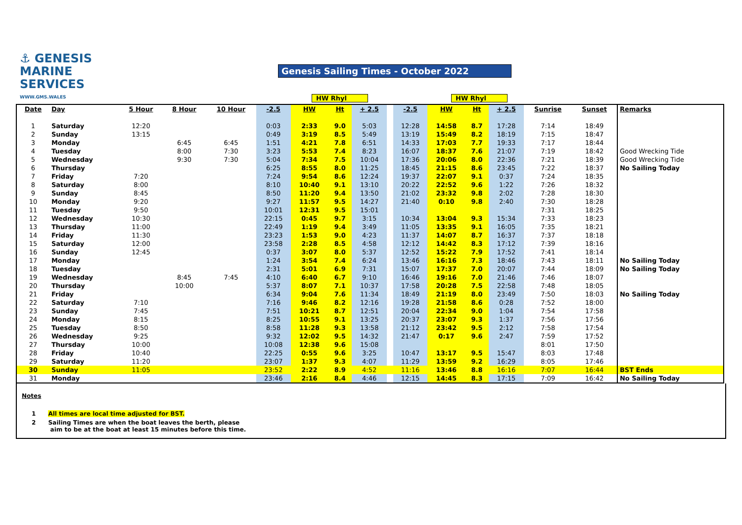⚓ GENESIS
MARINE
SERVICES
WWW.GMS.WALES
Genesis Sailing Times - October 2022
HW Rhyl HW Rhyl
| Date | Day | 5 Hour | 8 Hour | 10 Hour | -2.5 | HW | Ht | + 2.5 | | -2.5 | HW | Ht | + 2.5 | Sunrise | Sunset | Remarks |
| --- | --- | --- | --- | --- | --- | --- | --- | --- | --- | --- | --- | --- | --- | --- | --- | --- |
| 1 | Saturday | 12:20 | | | 0:03 | 2:33 | 9.0 | 5:03 | | 12:28 | 14:58 | 8.7 | 17:28 | 7:14 | 18:49 | |
| 2 | Sunday | 13:15 | | | 0:49 | 3:19 | 8.5 | 5:49 | | 13:19 | 15:49 | 8.2 | 18:19 | 7:15 | 18:47 | |
| 3 | Monday | | 6:45 | 6:45 | 1:51 | 4:21 | 7.8 | 6:51 | | 14:33 | 17:03 | 7.7 | 19:33 | 7:17 | 18:44 | |
| 4 | Tuesday | | 8:00 | 7:30 | 3:23 | 5:53 | 7.4 | 8:23 | | 16:07 | 18:37 | 7.6 | 21:07 | 7:19 | 18:42 | Good Wrecking Tide |
| 5 | Wednesday | | 9:30 | 7:30 | 5:04 | 7:34 | 7.5 | 10:04 | | 17:36 | 20:06 | 8.0 | 22:36 | 7:21 | 18:39 | Good Wrecking Tide |
| 6 | Thursday | | | | 6:25 | 8:55 | 8.0 | 11:25 | | 18:45 | 21:15 | 8.6 | 23:45 | 7:22 | 18:37 | No Sailing Today |
| 7 | Friday | 7:20 | | | 7:24 | 9:54 | 8.6 | 12:24 | | 19:37 | 22:07 | 9.1 | 0:37 | 7:24 | 18:35 | |
| 8 | Saturday | 8:00 | | | 8:10 | 10:40 | 9.1 | 13:10 | | 20:22 | 22:52 | 9.6 | 1:22 | 7:26 | 18:32 | |
| 9 | Sunday | 8:45 | | | 8:50 | 11:20 | 9.4 | 13:50 | | 21:02 | 23:32 | 9.8 | 2:02 | 7:28 | 18:30 | |
| 10 | Monday | 9:20 | | | 9:27 | 11:57 | 9.5 | 14:27 | | 21:40 | 0:10 | 9.8 | 2:40 | 7:30 | 18:28 | |
| 11 | Tuesday | 9:50 | | | 10:01 | 12:31 | 9.5 | 15:01 | | | | | | 7:31 | 18:25 | |
| 12 | Wednesday | 10:30 | | | 22:15 | 0:45 | 9.7 | 3:15 | | 10:34 | 13:04 | 9.3 | 15:34 | 7:33 | 18:23 | |
| 13 | Thursday | 11:00 | | | 22:49 | 1:19 | 9.4 | 3:49 | | 11:05 | 13:35 | 9.1 | 16:05 | 7:35 | 18:21 | |
| 14 | Friday | 11:30 | | | 23:23 | 1:53 | 9.0 | 4:23 | | 11:37 | 14:07 | 8.7 | 16:37 | 7:37 | 18:18 | |
| 15 | Saturday | 12:00 | | | 23:58 | 2:28 | 8.5 | 4:58 | | 12:12 | 14:42 | 8.3 | 17:12 | 7:39 | 18:16 | |
| 16 | Sunday | 12:45 | | | 0:37 | 3:07 | 8.0 | 5:37 | | 12:52 | 15:22 | 7.9 | 17:52 | 7:41 | 18:14 | |
| 17 | Monday | | | | 1:24 | 3:54 | 7.4 | 6:24 | | 13:46 | 16:16 | 7.3 | 18:46 | 7:43 | 18:11 | No Sailing Today |
| 18 | Tuesday | | | | 2:31 | 5:01 | 6.9 | 7:31 | | 15:07 | 17:37 | 7.0 | 20:07 | 7:44 | 18:09 | No Sailing Today |
| 19 | Wednesday | | 8:45 | 7:45 | 4:10 | 6:40 | 6.7 | 9:10 | | 16:46 | 19:16 | 7.0 | 21:46 | 7:46 | 18:07 | |
| 20 | Thursday | | 10:00 | | 5:37 | 8:07 | 7.1 | 10:37 | | 17:58 | 20:28 | 7.5 | 22:58 | 7:48 | 18:05 | |
| 21 | Friday | | | | 6:34 | 9:04 | 7.6 | 11:34 | | 18:49 | 21:19 | 8.0 | 23:49 | 7:50 | 18:03 | No Sailing Today |
| 22 | Saturday | 7:10 | | | 7:16 | 9:46 | 8.2 | 12:16 | | 19:28 | 21:58 | 8.6 | 0:28 | 7:52 | 18:00 | |
| 23 | Sunday | 7:45 | | | 7:51 | 10:21 | 8.7 | 12:51 | | 20:04 | 22:34 | 9.0 | 1:04 | 7:54 | 17:58 | |
| 24 | Monday | 8:15 | | | 8:25 | 10:55 | 9.1 | 13:25 | | 20:37 | 23:07 | 9.3 | 1:37 | 7:56 | 17:56 | |
| 25 | Tuesday | 8:50 | | | 8:58 | 11:28 | 9.3 | 13:58 | | 21:12 | 23:42 | 9.5 | 2:12 | 7:58 | 17:54 | |
| 26 | Wednesday | 9:25 | | | 9:32 | 12:02 | 9.5 | 14:32 | | 21:47 | 0:17 | 9.6 | 2:47 | 7:59 | 17:52 | |
| 27 | Thursday | 10:00 | | | 10:08 | 12:38 | 9.6 | 15:08 | | | | | | 8:01 | 17:50 | |
| 28 | Friday | 10:40 | | | 22:25 | 0:55 | 9.6 | 3:25 | | 10:47 | 13:17 | 9.5 | 15:47 | 8:03 | 17:48 | |
| 29 | Saturday | 11:20 | | | 23:07 | 1:37 | 9.3 | 4:07 | | 11:29 | 13:59 | 9.2 | 16:29 | 8:05 | 17:46 | |
| 30 | Sunday | 11:05 | | | 23:52 | 2:22 | 8.9 | 4:52 | | 11:16 | 13:46 | 8.8 | 16:16 | 7:07 | 16:44 | BST Ends |
| 31 | Monday | | | | 23:46 | 2:16 | 8.4 | 4:46 | | 12:15 | 14:45 | 8.3 | 17:15 | 7:09 | 16:42 | No Sailing Today |
Notes
1 All times are local time adjusted for BST.
2 Sailing Times are when the boat leaves the berth, please
aim to be at the boat at least 15 minutes before this time.